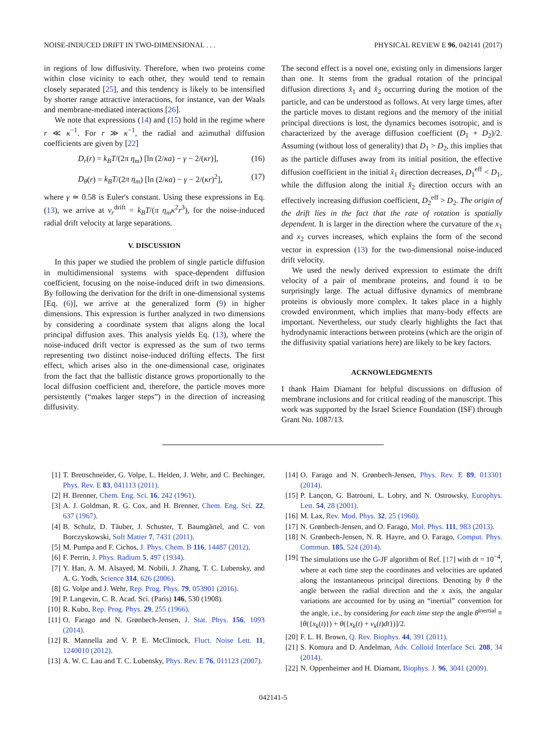NOISE-INDUCED DRIFT IN TWO-DIMENSIONAL . . . PHYSICAL REVIEW E 96, 042141 (2017)
in regions of low diffusivity. Therefore, when two proteins come within close vicinity to each other, they would tend to remain closely separated [25], and this tendency is likely to be intensified by shorter range attractive interactions, for instance, van der Waals and membrane-mediated interactions [26].
We note that expressions (14) and (15) hold in the regime where r ≪ κ<sup>−1</sup>. For r ≫ κ<sup>−1</sup>, the radial and azimuthal diffusion coefficients are given by [22]
D<sub>r</sub>(r) = k<sub>B</sub>T/(2π η<sub>m</sub>) [ln (2/κa) − γ − 2/(κr)], (16)
D<sub>θ</sub>(r) = k<sub>B</sub>T/(2π η<sub>m</sub>) [ln (2/κa) − γ − 2/(κr)<sup>2</sup>], (17)
where γ ≃ 0.58 is Euler's constant. Using these expressions in Eq. (13), we arrive at v<sub>r</sub><sup>drift</sup> = k<sub>B</sub>T/(π η<sub>m</sub>κ<sup>2</sup>r<sup>3</sup>), for the noise-induced radial drift velocity at large separations.
V. DISCUSSION
In this paper we studied the problem of single particle diffusion in multidimensional systems with space-dependent diffusion coefficient, focusing on the noise-induced drift in two dimensions. By following the derivation for the drift in one-dimensional systems [Eq. (6)], we arrive at the generalized form (9) in higher dimensions. This expression is further analyzed in two dimensions by considering a coordinate system that aligns along the local principal diffusion axes. This analysis yields Eq. (13), where the noise-induced drift vector is expressed as the sum of two terms representing two distinct noise-induced drifting effects. The first effect, which arises also in the one-dimensional case, originates from the fact that the ballistic distance grows proportionally to the local diffusion coefficient and, therefore, the particle moves more persistently (“makes larger steps”) in the direction of increasing diffusivity.
The second effect is a novel one, existing only in dimensions larger than one. It stems from the gradual rotation of the principal diffusion directions x̂<sub>1</sub> and x̂<sub>2</sub> occurring during the motion of the particle, and can be understood as follows. At very large times, after the particle moves to distant regions and the memory of the initial principal directions is lost, the dynamics becomes isotropic, and is characterized by the average diffusion coefficient (D<sub>1</sub> + D<sub>2</sub>)/2. Assuming (without loss of generality) that D<sub>1</sub> > D<sub>2</sub>, this implies that as the particle diffuses away from its initial position, the effective diffusion coefficient in the initial x̂<sub>1</sub> direction decreases, D<sub>1</sub><sup>eff</sup> < D<sub>1</sub>, while the diffusion along the initial x̂<sub>2</sub> direction occurs with an effectively increasing diffusion coefficient, D<sub>2</sub><sup>eff</sup> > D<sub>2</sub>. The origin of the drift lies in the fact that the rate of rotation is spatially dependent. It is larger in the direction where the curvature of the x<sub>1</sub> and x<sub>2</sub> curves increases, which explains the form of the second vector in expression (13) for the two-dimensional noise-induced drift velocity.
We used the newly derived expression to estimate the drift velocity of a pair of membrane proteins, and found it to be surprisingly large. The actual diffusive dynamics of membrane proteins is obviously more complex. It takes place in a highly crowded environment, which implies that many-body effects are important. Nevertheless, our study clearly highlights the fact that hydrodynamic interactions between proteins (which are the origin of the diffusivity spatial variations here) are likely to be key factors.
ACKNOWLEDGMENTS
I thank Haim Diamant for helpful discussions on diffusion of membrane inclusions and for critical reading of the manuscript. This work was supported by the Israel Science Foundation (ISF) through Grant No. 1087/13.
[1] T. Brettschneider, G. Volpe, L. Helden, J. Wehr, and C. Bechinger, Phys. Rev. E 83, 041113 (2011).
[2] H. Brenner, Chem. Eng. Sci. 16, 242 (1961).
[3] A. J. Goldman, R. G. Cox, and H. Brenner, Chem. Eng. Sci. 22, 637 (1967).
[4] B. Schulz, D. Täuber, J. Schuster, T. Baumgärtel, and C. von Borczyskowski, Soft Matter 7, 7431 (2011).
[5] M. Pumpa and F. Cichos, J. Phys. Chem. B 116, 14487 (2012).
[6] F. Perrin, J. Phys. Radium 5, 497 (1934).
[7] Y. Han, A. M. Alsayed, M. Nobili, J. Zhang, T. C. Lubensky, and A. G. Yodh, Science 314, 626 (2006).
[8] G. Volpe and J. Wehr, Rep. Prog. Phys. 79, 053901 (2016).
[9] P. Langevin, C. R. Acad. Sci. (Paris) 146, 530 (1908).
[10]
R. Kubo, Rep. Prog. Phys. 29, 255 (1966).
[11]
O. Farago and N. Grønbech-Jensen, J. Stat. Phys. 156, 1093 (2014).
[12]
R. Mannella and V. P. E. McClintock, Fluct. Noise Lett. 11, 1240010 (2012).
[13]
A. W. C. Lau and T. C. Lubensky, Phys. Rev. E 76, 011123 (2007).
[14]
O. Farago and N. Grønbech-Jensen, Phys. Rev. E 89, 013301 (2014).
[15]
P. Lançon, G. Batrouni, L. Lobry, and N. Ostrowsky, Europhys. Lett. 54, 28 (2001).
[16]
M. Lax, Rev. Mod. Phys. 32, 25 (1960).
[17]
N. Grønbech-Jensen, and O. Farago, Mol. Phys. 111, 983 (2013).
[18]
N. Grønbech-Jensen, N. R. Hayre, and O. Farago, Comput. Phys. Commun. 185, 524 (2014).
[19]
The simulations use the G-JF algorithm of Ref. [17] with dt = 10<sup>−4</sup>, where at each time step the coordinates and velocities are updated along the instantaneous principal directions. Denoting by θ the angle between the radial direction and the x axis, the angular variations are accounted for by using an “inertial” convention for the angle, i.e., by considering for each time step the angle θ<sup>inertial</sup> ≡ [θ({x<sub>k</sub>(t)}) + θ({x<sub>k</sub>(t) + v<sub>k</sub>(t)dt})]/2.
[20]
F. L. H. Brown, Q. Rev. Biophys. 44, 391 (2011).
[21]
S. Komura and D. Andelman, Adv. Colloid Interface Sci. 208, 34 (2014).
[22]
N. Oppenheimer and H. Diamant, Biophys. J. 96, 3041 (2009).
042141-5